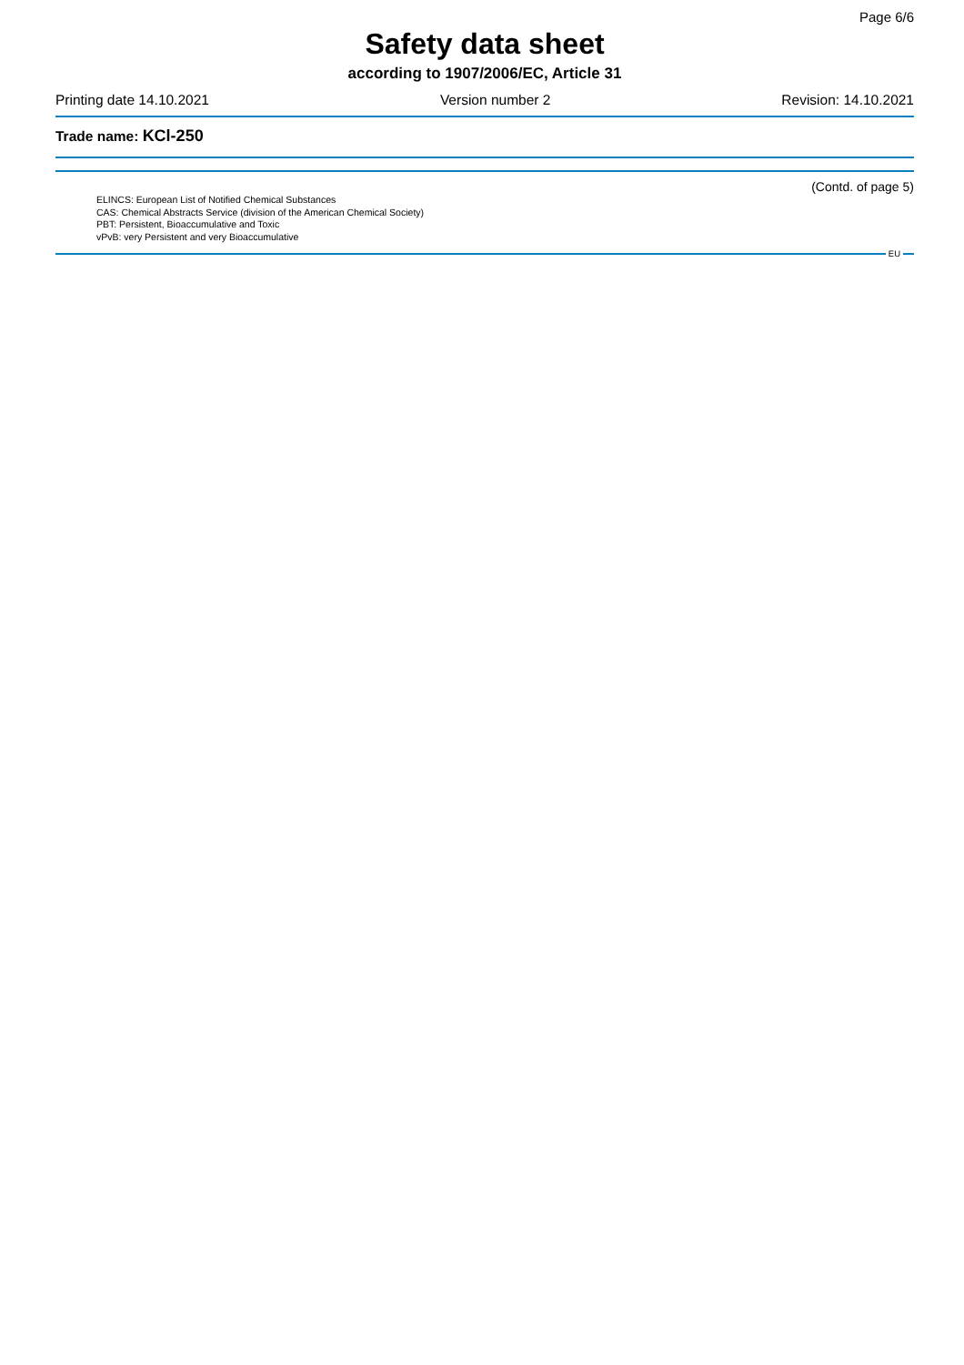Page 6/6
Safety data sheet
according to 1907/2006/EC, Article 31
Printing date 14.10.2021 Version number 2 Revision: 14.10.2021
Trade name: KCl-250
(Contd. of page 5)
ELINCS: European List of Notified Chemical Substances
CAS: Chemical Abstracts Service (division of the American Chemical Society)
PBT: Persistent, Bioaccumulative and Toxic
vPvB: very Persistent and very Bioaccumulative
EU